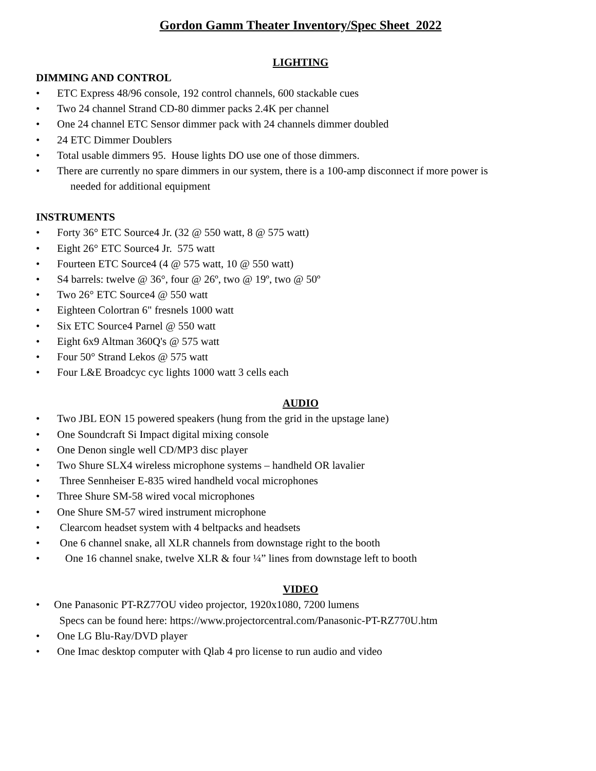Gordon Gamm Theater Inventory/Spec Sheet 2022
LIGHTING
DIMMING AND CONTROL
• ETC Express 48/96 console, 192 control channels, 600 stackable cues
• Two 24 channel Strand CD-80 dimmer packs 2.4K per channel
• One 24 channel ETC Sensor dimmer pack with 24 channels dimmer doubled
• 24 ETC Dimmer Doublers
• Total usable dimmers 95. House lights DO use one of those dimmers.
• There are currently no spare dimmers in our system, there is a 100-amp disconnect if more power is
needed for additional equipment
INSTRUMENTS
• Forty 36° ETC Source4 Jr. (32 @ 550 watt, 8 @ 575 watt)
• Eight 26° ETC Source4 Jr. 575 watt
• Fourteen ETC Source4 (4 @ 575 watt, 10 @ 550 watt)
• S4 barrels: twelve @ 36°, four @ 26º, two @ 19º, two @ 50º
• Two 26° ETC Source4 @ 550 watt
• Eighteen Colortran 6" fresnels 1000 watt
• Six ETC Source4 Parnel @ 550 watt
• Eight 6x9 Altman 360Q's @ 575 watt
• Four 50° Strand Lekos @ 575 watt
• Four L&E Broadcyc cyc lights 1000 watt 3 cells each
AUDIO
• Two JBL EON 15 powered speakers (hung from the grid in the upstage lane)
• One Soundcraft Si Impact digital mixing console
• One Denon single well CD/MP3 disc player
• Two Shure SLX4 wireless microphone systems – handheld OR lavalier
• Three Sennheiser E-835 wired handheld vocal microphones
• Three Shure SM-58 wired vocal microphones
• One Shure SM-57 wired instrument microphone
• Clearcom headset system with 4 beltpacks and headsets
• One 6 channel snake, all XLR channels from downstage right to the booth
• One 16 channel snake, twelve XLR & four ¼” lines from downstage left to booth
VIDEO
• One Panasonic PT-RZ77OU video projector, 1920x1080, 7200 lumens
Specs can be found here: https://www.projectorcentral.com/Panasonic-PT-RZ770U.htm
• One LG Blu-Ray/DVD player
• One Imac desktop computer with Qlab 4 pro license to run audio and video